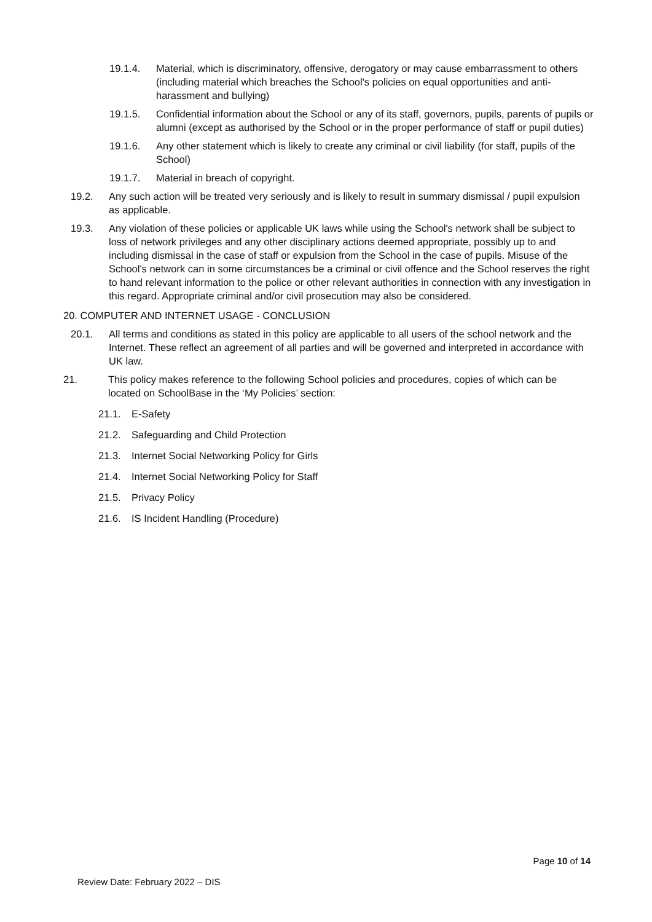19.1.4. Material, which is discriminatory, offensive, derogatory or may cause embarrassment to others (including material which breaches the School's policies on equal opportunities and anti-harassment and bullying)
19.1.5. Confidential information about the School or any of its staff, governors, pupils, parents of pupils or alumni (except as authorised by the School or in the proper performance of staff or pupil duties)
19.1.6. Any other statement which is likely to create any criminal or civil liability (for staff, pupils of the School)
19.1.7. Material in breach of copyright.
19.2. Any such action will be treated very seriously and is likely to result in summary dismissal / pupil expulsion as applicable.
19.3. Any violation of these policies or applicable UK laws while using the School's network shall be subject to loss of network privileges and any other disciplinary actions deemed appropriate, possibly up to and including dismissal in the case of staff or expulsion from the School in the case of pupils. Misuse of the School's network can in some circumstances be a criminal or civil offence and the School reserves the right to hand relevant information to the police or other relevant authorities in connection with any investigation in this regard. Appropriate criminal and/or civil prosecution may also be considered.
20. COMPUTER AND INTERNET USAGE - CONCLUSION
20.1. All terms and conditions as stated in this policy are applicable to all users of the school network and the Internet. These reflect an agreement of all parties and will be governed and interpreted in accordance with UK law.
21. This policy makes reference to the following School policies and procedures, copies of which can be located on SchoolBase in the ‘My Policies’ section:
21.1. E-Safety
21.2. Safeguarding and Child Protection
21.3. Internet Social Networking Policy for Girls
21.4. Internet Social Networking Policy for Staff
21.5. Privacy Policy
21.6. IS Incident Handling (Procedure)
Page 10 of 14
Review Date: February 2022 – DIS